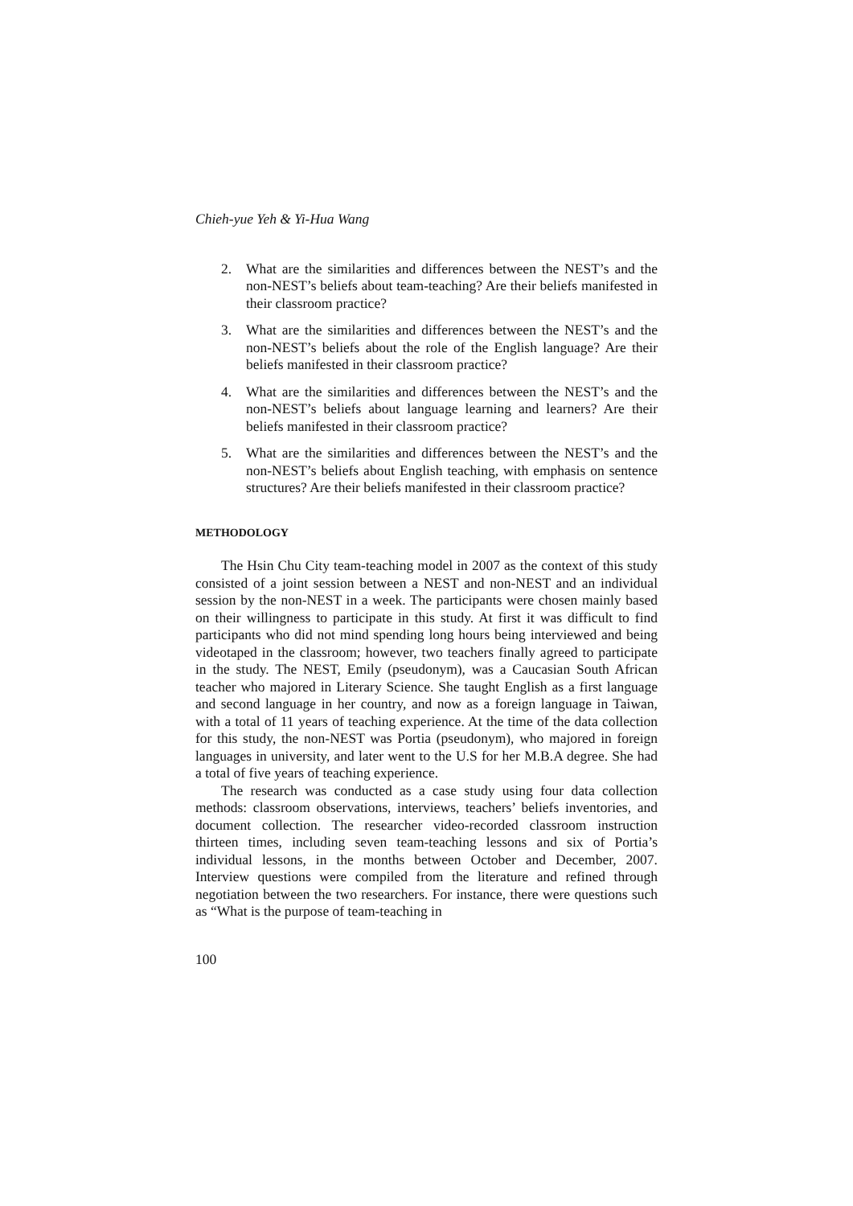Chieh-yue Yeh & Yi-Hua Wang
2. What are the similarities and differences between the NEST’s and the non-NEST’s beliefs about team-teaching? Are their beliefs manifested in their classroom practice?
3. What are the similarities and differences between the NEST’s and the non-NEST’s beliefs about the role of the English language? Are their beliefs manifested in their classroom practice?
4. What are the similarities and differences between the NEST’s and the non-NEST’s beliefs about language learning and learners? Are their beliefs manifested in their classroom practice?
5. What are the similarities and differences between the NEST’s and the non-NEST’s beliefs about English teaching, with emphasis on sentence structures? Are their beliefs manifested in their classroom practice?
METHODOLOGY
The Hsin Chu City team-teaching model in 2007 as the context of this study consisted of a joint session between a NEST and non-NEST and an individual session by the non-NEST in a week. The participants were chosen mainly based on their willingness to participate in this study. At first it was difficult to find participants who did not mind spending long hours being interviewed and being videotaped in the classroom; however, two teachers finally agreed to participate in the study. The NEST, Emily (pseudonym), was a Caucasian South African teacher who majored in Literary Science. She taught English as a first language and second language in her country, and now as a foreign language in Taiwan, with a total of 11 years of teaching experience. At the time of the data collection for this study, the non-NEST was Portia (pseudonym), who majored in foreign languages in university, and later went to the U.S for her M.B.A degree. She had a total of five years of teaching experience.
The research was conducted as a case study using four data collection methods: classroom observations, interviews, teachers’ beliefs inventories, and document collection. The researcher video-recorded classroom instruction thirteen times, including seven team-teaching lessons and six of Portia’s individual lessons, in the months between October and December, 2007. Interview questions were compiled from the literature and refined through negotiation between the two researchers. For instance, there were questions such as “What is the purpose of team-teaching in
100